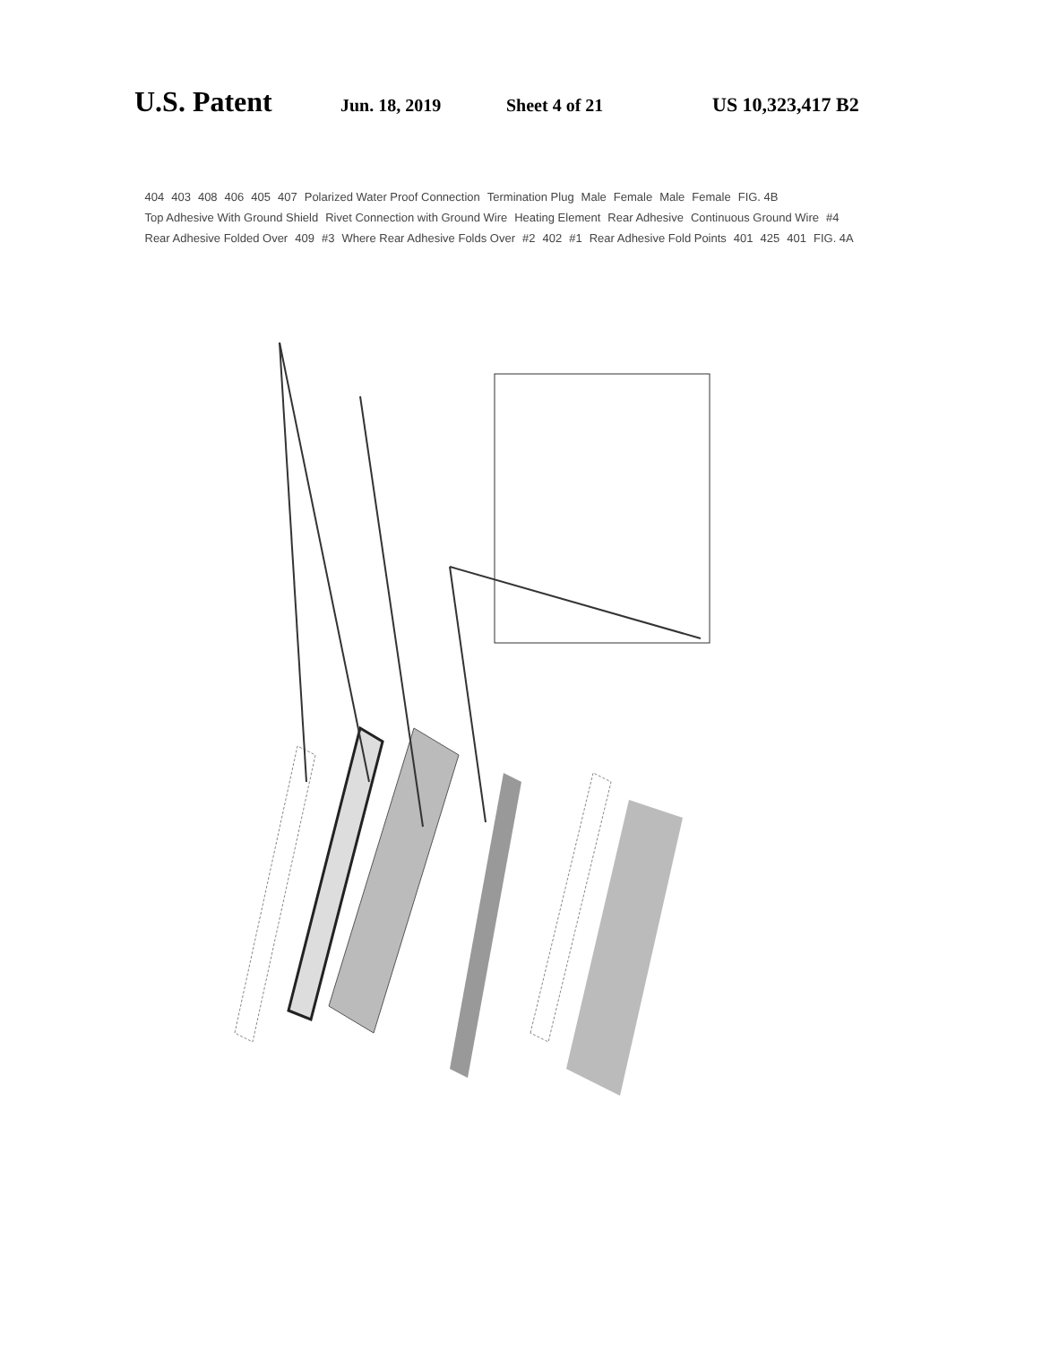U.S. Patent Jun. 18, 2019 Sheet 4 of 21 US 10,323,417 B2
404 403 408 406 405 407 Polarized Water Proof Connection Termination Plug Male Female Male Female FIG. 4B Top Adhesive With Ground Shield Rivet Connection with Ground Wire Heating Element Rear Adhesive Continuous Ground Wire #4 Rear Adhesive Folded Over 409 #3 Where Rear Adhesive Folds Over #2 402 #1 Rear Adhesive Fold Points 401 425 401 FIG. 4A